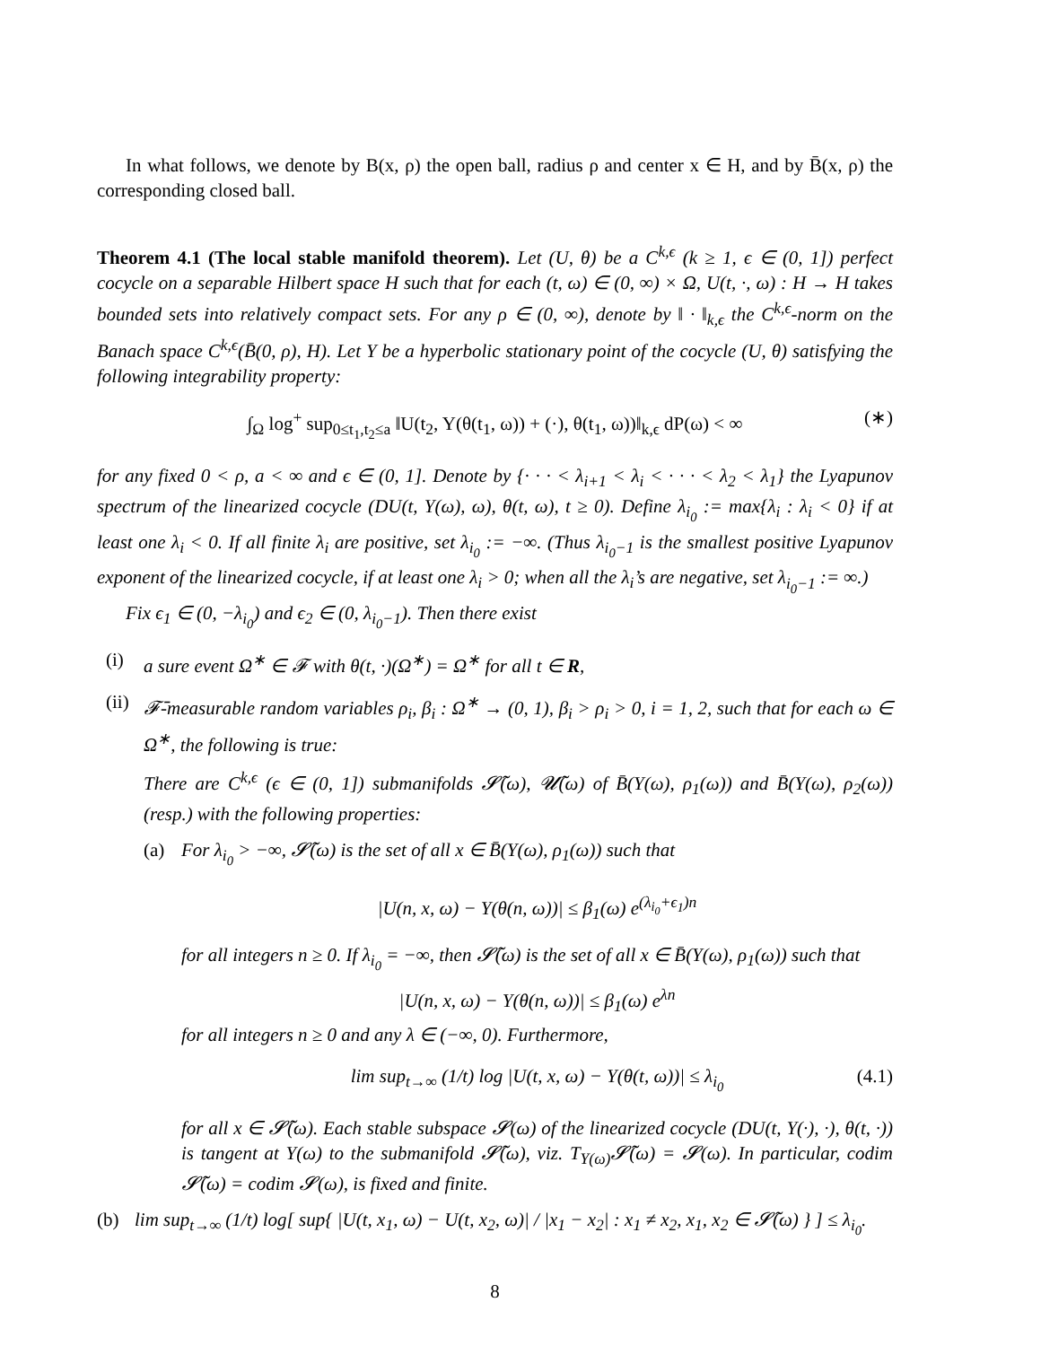In what follows, we denote by B(x, ρ) the open ball, radius ρ and center x ∈ H, and by B̄(x, ρ) the corresponding closed ball.
Theorem 4.1 (The local stable manifold theorem). Let (U, θ) be a C<sup>k,ϵ</sup> (k ≥ 1, ϵ ∈ (0, 1]) perfect cocycle on a separable Hilbert space H such that for each (t, ω) ∈ (0, ∞) × Ω, U(t, ·, ω) : H → H takes bounded sets into relatively compact sets. For any ρ ∈ (0, ∞), denote by ‖ · ‖<sub>k,ϵ</sub> the C<sup>k,ϵ</sup>-norm on the Banach space C<sup>k,ϵ</sup>(B̄(0, ρ), H). Let Y be a hyperbolic stationary point of the cocycle (U, θ) satisfying the following integrability property:
∫<sub>Ω</sub> log<sup>+</sup> sup<sub>0≤t<sub>1</sub>,t<sub>2</sub>≤a</sub> ‖U(t<sub>2</sub>, Y(θ(t<sub>1</sub>, ω)) + (·), θ(t<sub>1</sub>, ω))‖<sub>k,ϵ</sub> dP(ω) < ∞ (∗)
for any fixed 0 < ρ, a < ∞ and ϵ ∈ (0, 1]. Denote by {· · · < λ<sub>i+1</sub> < λ<sub>i</sub> < · · · < λ<sub>2</sub> < λ<sub>1</sub>} the Lyapunov spectrum of the linearized cocycle (DU(t, Y(ω), ω), θ(t, ω), t ≥ 0). Define λ<sub>i<sub>0</sub></sub> := max{λ<sub>i</sub> : λ<sub>i</sub> < 0} if at least one λ<sub>i</sub> < 0. If all finite λ<sub>i</sub> are positive, set λ<sub>i<sub>0</sub></sub> := −∞. (Thus λ<sub>i<sub>0</sub>−1</sub> is the smallest positive Lyapunov exponent of the linearized cocycle, if at least one λ<sub>i</sub> > 0; when all the λ<sub>i</sub>’s are negative, set λ<sub>i<sub>0</sub>−1</sub> := ∞.)
Fix ϵ<sub>1</sub> ∈ (0, −λ<sub>i<sub>0</sub></sub>) and ϵ<sub>2</sub> ∈ (0, λ<sub>i<sub>0</sub>−1</sub>). Then there exist
(i) a sure event Ω<sup>∗</sup> ∈ 𝓕 with θ(t, ·)(Ω<sup>∗</sup>) = Ω<sup>∗</sup> for all t ∈ R,
(ii)
𝓕̄-measurable random variables ρ<sub>i</sub>, β<sub>i</sub> : Ω<sup>∗</sup> → (0, 1), β<sub>i</sub> > ρ<sub>i</sub> > 0, i = 1, 2, such that for each ω ∈ Ω<sup>∗</sup>, the following is true:
There are C<sup>k,ϵ</sup> (ϵ ∈ (0, 1]) submanifolds 𝓢̃(ω), 𝓤̃(ω) of B̄(Y(ω), ρ<sub>1</sub>(ω)) and B̄(Y(ω), ρ<sub>2</sub>(ω)) (resp.) with the following properties:
(a) For λ<sub>i<sub>0</sub></sub> > −∞, 𝓢̃(ω) is the set of all x ∈ B̄(Y(ω), ρ<sub>1</sub>(ω)) such that
|U(n, x, ω) − Y(θ(n, ω))| ≤ β<sub>1</sub>(ω) e<sup>(λ<sub>i<sub>0</sub></sub>+ϵ<sub>1</sub>)n</sup>
for all integers n ≥ 0. If λ<sub>i<sub>0</sub></sub> = −∞, then 𝓢̃(ω) is the set of all x ∈ B̄(Y(ω), ρ<sub>1</sub>(ω)) such that
|U(n, x, ω) − Y(θ(n, ω))| ≤ β<sub>1</sub>(ω) e<sup>λn</sup>
for all integers n ≥ 0 and any λ ∈ (−∞, 0). Furthermore,
lim sup<sub>t→∞</sub> (1/t) log |U(t, x, ω) − Y(θ(t, ω))| ≤ λ<sub>i<sub>0</sub></sub> (4.1)
for all x ∈ 𝓢̃(ω). Each stable subspace 𝓢(ω) of the linearized cocycle (DU(t, Y(·), ·), θ(t, ·)) is tangent at Y(ω) to the submanifold 𝓢̃(ω), viz. T<sub>Y(ω)</sub>𝓢̃(ω) = 𝓢(ω). In particular, codim 𝓢̃(ω) = codim 𝓢(ω), is fixed and finite.
(b) lim sup<sub>t→∞</sub> (1/t) log[ sup{ |U(t, x<sub>1</sub>, ω) − U(t, x<sub>2</sub>, ω)| / |x<sub>1</sub> − x<sub>2</sub>| : x<sub>1</sub> ≠ x<sub>2</sub>, x<sub>1</sub>, x<sub>2</sub> ∈ 𝓢̃(ω) } ] ≤ λ<sub>i<sub>0</sub></sub>.
8